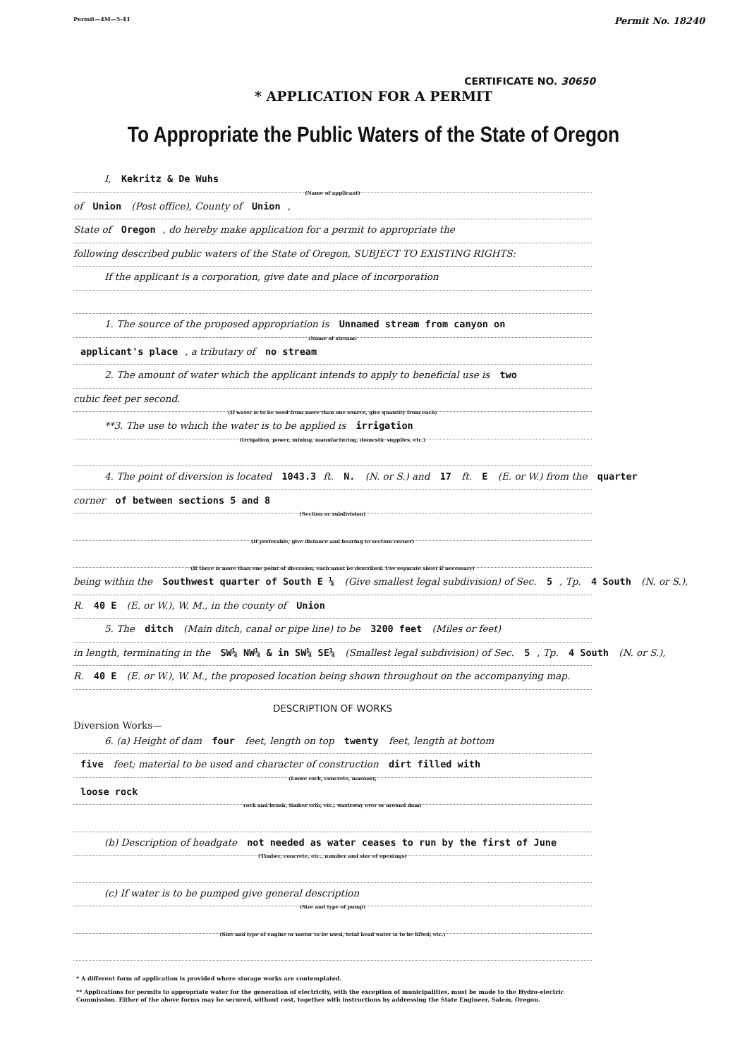Permit—4M—5-41 Permit No. 18240
CERTIFICATE NO. 30650
* APPLICATION FOR A PERMIT
To Appropriate the Public Waters of the State of Oregon
I, Kekritz & De Wuhs
(Name of applicant)
of Union (Post office), County of Union,
State of Oregon, do hereby make application for a permit to appropriate the
following described public waters of the State of Oregon, SUBJECT TO EXISTING RIGHTS:
If the applicant is a corporation, give date and place of incorporation
1. The source of the proposed appropriation is Unnamed stream from canyon on
(Name of stream)
applicant's place, a tributary of no stream
2. The amount of water which the applicant intends to apply to beneficial use is two
cubic feet per second.
(If water is to be used from more than one source, give quantity from each)
**3. The use to which the water is to be applied is irrigation
(Irrigation, power, mining, manufacturing, domestic supplies, etc.)
4. The point of diversion is located 1043.3 ft. N. (N. or S.) and 17 ft. E (E. or W.) from the quarter
corner of between sections 5 and 8
(Section or subdivision)
(If preferable, give distance and bearing to section corner)
(If there is more than one point of diversion, each must be described. Use separate sheet if necessary)
being within the Southwest quarter of South E ¼ (Give smallest legal subdivision) of Sec. 5, Tp. 4 South (N. or S.),
R. 40 E (E. or W.), W. M., in the county of Union
5. The ditch (Main ditch, canal or pipe line) to be 3200 feet (Miles or feet)
in length, terminating in the SW¼ NW¼ & in SW¼ SE¼ (Smallest legal subdivision) of Sec. 5, Tp. 4 South (N. or S.),
R. 40 E (E. or W.), W. M., the proposed location being shown throughout on the accompanying map.
DESCRIPTION OF WORKS
Diversion Works—
6. (a) Height of dam four feet, length on top twenty feet, length at bottom
five feet; material to be used and character of construction dirt filled with
(Loose rock, concrete, masonry,
loose rock
rock and brush, timber crib, etc., wasteway over or around dam)
(b) Description of headgate not needed as water ceases to run by the first of June
(Timber, concrete, etc., number and size of openings)
(c) If water is to be pumped give general description
(Size and type of pump)
(Size and type of engine or motor to be used, total head water is to be lifted, etc.)
* A different form of application is provided where storage works are contemplated.
** Applications for permits to appropriate water for the generation of electricity, with the exception of municipalities, must be made to the Hydro-electric Commission. Either of the above forms may be secured, without cost, together with instructions by addressing the State Engineer, Salem, Oregon.